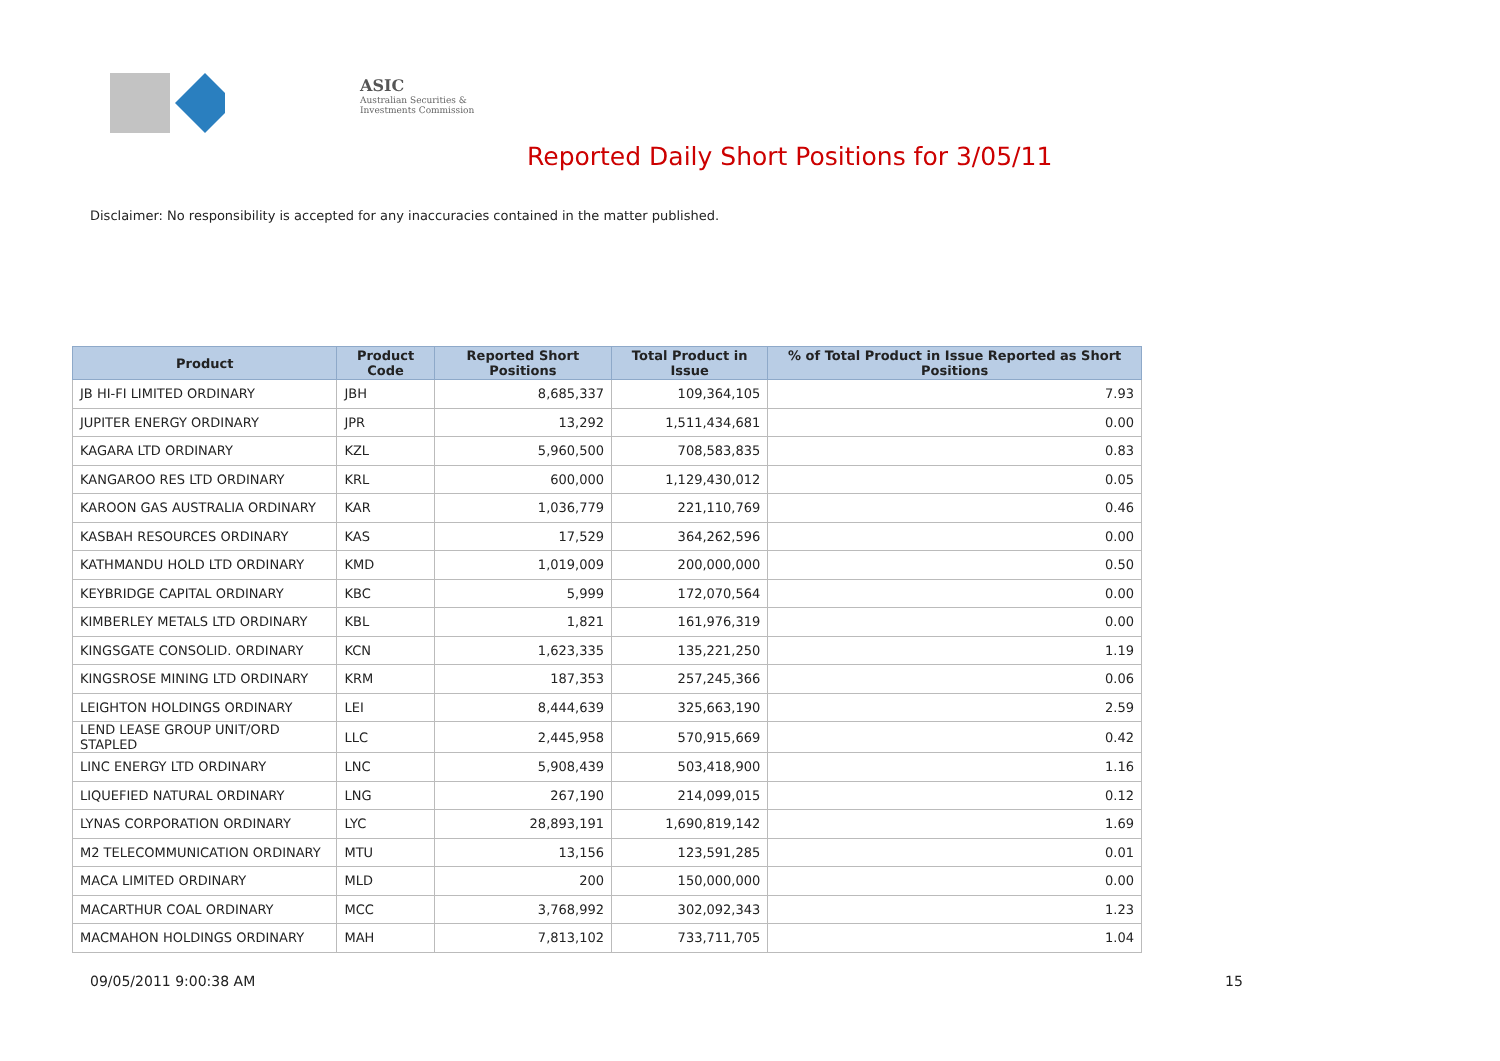ASIC
Australian Securities & Investments Commission
Reported Daily Short Positions for 3/05/11
Disclaimer: No responsibility is accepted for any inaccuracies contained in the matter published.
| Product | Product Code | Reported Short Positions | Total Product in Issue | % of Total Product in Issue Reported as Short Positions |
| --- | --- | --- | --- | --- |
| JB HI-FI LIMITED ORDINARY | JBH | 8,685,337 | 109,364,105 | 7.93 |
| JUPITER ENERGY ORDINARY | JPR | 13,292 | 1,511,434,681 | 0.00 |
| KAGARA LTD ORDINARY | KZL | 5,960,500 | 708,583,835 | 0.83 |
| KANGAROO RES LTD ORDINARY | KRL | 600,000 | 1,129,430,012 | 0.05 |
| KAROON GAS AUSTRALIA ORDINARY | KAR | 1,036,779 | 221,110,769 | 0.46 |
| KASBAH RESOURCES ORDINARY | KAS | 17,529 | 364,262,596 | 0.00 |
| KATHMANDU HOLD LTD ORDINARY | KMD | 1,019,009 | 200,000,000 | 0.50 |
| KEYBRIDGE CAPITAL ORDINARY | KBC | 5,999 | 172,070,564 | 0.00 |
| KIMBERLEY METALS LTD ORDINARY | KBL | 1,821 | 161,976,319 | 0.00 |
| KINGSGATE CONSOLID. ORDINARY | KCN | 1,623,335 | 135,221,250 | 1.19 |
| KINGSROSE MINING LTD ORDINARY | KRM | 187,353 | 257,245,366 | 0.06 |
| LEIGHTON HOLDINGS ORDINARY | LEI | 8,444,639 | 325,663,190 | 2.59 |
| LEND LEASE GROUP UNIT/ORD STAPLED | LLC | 2,445,958 | 570,915,669 | 0.42 |
| LINC ENERGY LTD ORDINARY | LNC | 5,908,439 | 503,418,900 | 1.16 |
| LIQUEFIED NATURAL ORDINARY | LNG | 267,190 | 214,099,015 | 0.12 |
| LYNAS CORPORATION ORDINARY | LYC | 28,893,191 | 1,690,819,142 | 1.69 |
| M2 TELECOMMUNICATION ORDINARY | MTU | 13,156 | 123,591,285 | 0.01 |
| MACA LIMITED ORDINARY | MLD | 200 | 150,000,000 | 0.00 |
| MACARTHUR COAL ORDINARY | MCC | 3,768,992 | 302,092,343 | 1.23 |
| MACMAHON HOLDINGS ORDINARY | MAH | 7,813,102 | 733,711,705 | 1.04 |
09/05/2011 9:00:38 AM 15